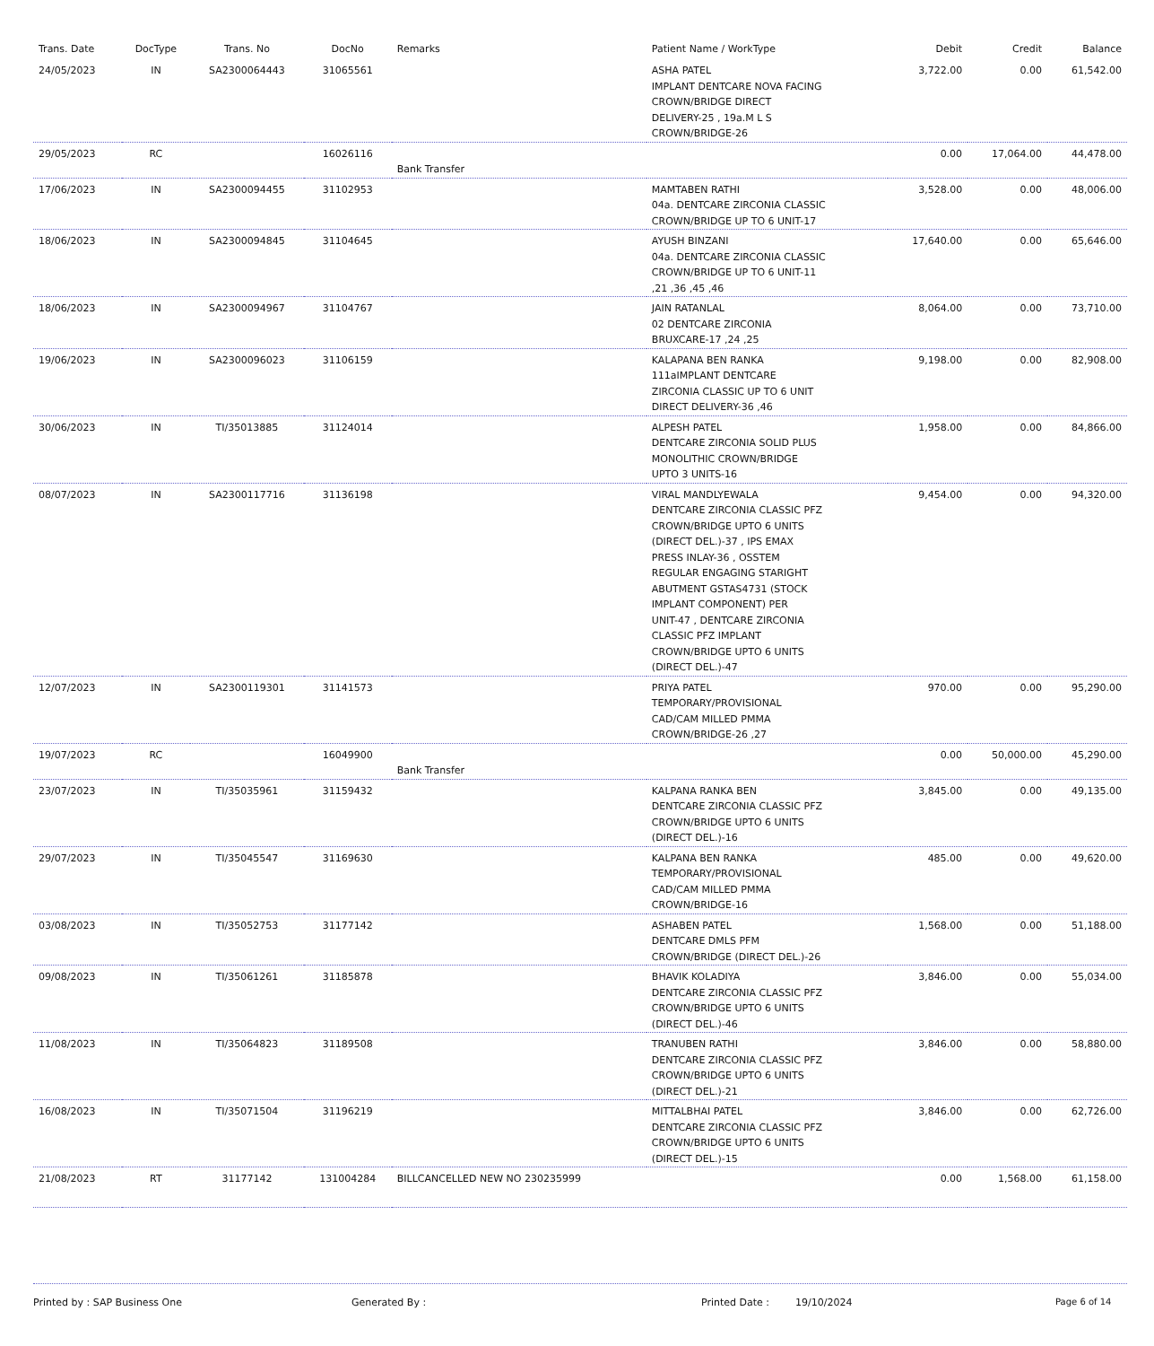| Trans. Date | DocType | Trans. No | DocNo | Remarks | Patient Name / WorkType | Debit | Credit | Balance |
| --- | --- | --- | --- | --- | --- | --- | --- | --- |
| 24/05/2023 | IN | SA2300064443 | 31065561 | | ASHA PATEL IMPLANT DENTCARE NOVA FACING CROWN/BRIDGE DIRECT DELIVERY-25 , 19a.M L S CROWN/BRIDGE-26 | 3,722.00 | 0.00 | 61,542.00 |
| 29/05/2023 | RC | | 16026116 | Bank Transfer | | 0.00 | 17,064.00 | 44,478.00 |
| 17/06/2023 | IN | SA2300094455 | 31102953 | | MAMTABEN RATHI 04a. DENTCARE ZIRCONIA CLASSIC CROWN/BRIDGE UP TO 6 UNIT-17 | 3,528.00 | 0.00 | 48,006.00 |
| 18/06/2023 | IN | SA2300094845 | 31104645 | | AYUSH BINZANI 04a. DENTCARE ZIRCONIA CLASSIC CROWN/BRIDGE UP TO 6 UNIT-11 ,21 ,36 ,45 ,46 | 17,640.00 | 0.00 | 65,646.00 |
| 18/06/2023 | IN | SA2300094967 | 31104767 | | JAIN RATANLAL 02 DENTCARE ZIRCONIA BRUXCARE-17 ,24 ,25 | 8,064.00 | 0.00 | 73,710.00 |
| 19/06/2023 | IN | SA2300096023 | 31106159 | | KALAPANA BEN RANKA 111aIMPLANT DENTCARE ZIRCONIA CLASSIC UP TO 6 UNIT DIRECT DELIVERY-36 ,46 | 9,198.00 | 0.00 | 82,908.00 |
| 30/06/2023 | IN | TI/35013885 | 31124014 | | ALPESH PATEL DENTCARE ZIRCONIA SOLID PLUS MONOLITHIC CROWN/BRIDGE UPTO 3 UNITS-16 | 1,958.00 | 0.00 | 84,866.00 |
| 08/07/2023 | IN | SA2300117716 | 31136198 | | VIRAL MANDLYEWALA DENTCARE ZIRCONIA CLASSIC PFZ CROWN/BRIDGE UPTO 6 UNITS (DIRECT DEL.)-37 , IPS EMAX PRESS INLAY-36 , OSSTEM REGULAR ENGAGING STARIGHT ABUTMENT GSTAS4731 (STOCK IMPLANT COMPONENT) PER UNIT-47 , DENTCARE ZIRCONIA CLASSIC PFZ IMPLANT CROWN/BRIDGE UPTO 6 UNITS (DIRECT DEL.)-47 | 9,454.00 | 0.00 | 94,320.00 |
| 12/07/2023 | IN | SA2300119301 | 31141573 | | PRIYA PATEL TEMPORARY/PROVISIONAL CAD/CAM MILLED PMMA CROWN/BRIDGE-26 ,27 | 970.00 | 0.00 | 95,290.00 |
| 19/07/2023 | RC | | 16049900 | Bank Transfer | | 0.00 | 50,000.00 | 45,290.00 |
| 23/07/2023 | IN | TI/35035961 | 31159432 | | KALPANA RANKA BEN DENTCARE ZIRCONIA CLASSIC PFZ CROWN/BRIDGE UPTO 6 UNITS (DIRECT DEL.)-16 | 3,845.00 | 0.00 | 49,135.00 |
| 29/07/2023 | IN | TI/35045547 | 31169630 | | KALPANA BEN RANKA TEMPORARY/PROVISIONAL CAD/CAM MILLED PMMA CROWN/BRIDGE-16 | 485.00 | 0.00 | 49,620.00 |
| 03/08/2023 | IN | TI/35052753 | 31177142 | | ASHABEN PATEL DENTCARE DMLS PFM CROWN/BRIDGE (DIRECT DEL.)-26 | 1,568.00 | 0.00 | 51,188.00 |
| 09/08/2023 | IN | TI/35061261 | 31185878 | | BHAVIK KOLADIYA DENTCARE ZIRCONIA CLASSIC PFZ CROWN/BRIDGE UPTO 6 UNITS (DIRECT DEL.)-46 | 3,846.00 | 0.00 | 55,034.00 |
| 11/08/2023 | IN | TI/35064823 | 31189508 | | TRANUBEN RATHI DENTCARE ZIRCONIA CLASSIC PFZ CROWN/BRIDGE UPTO 6 UNITS (DIRECT DEL.)-21 | 3,846.00 | 0.00 | 58,880.00 |
| 16/08/2023 | IN | TI/35071504 | 31196219 | | MITTALBHAI PATEL DENTCARE ZIRCONIA CLASSIC PFZ CROWN/BRIDGE UPTO 6 UNITS (DIRECT DEL.)-15 | 3,846.00 | 0.00 | 62,726.00 |
| 21/08/2023 | RT | 31177142 | 131004284 | BILLCANCELLED NEW NO 230235999 | | 0.00 | 1,568.00 | 61,158.00 |
Printed by : SAP Business One Generated By : Printed Date : 19/10/2024 Page 6 of 14